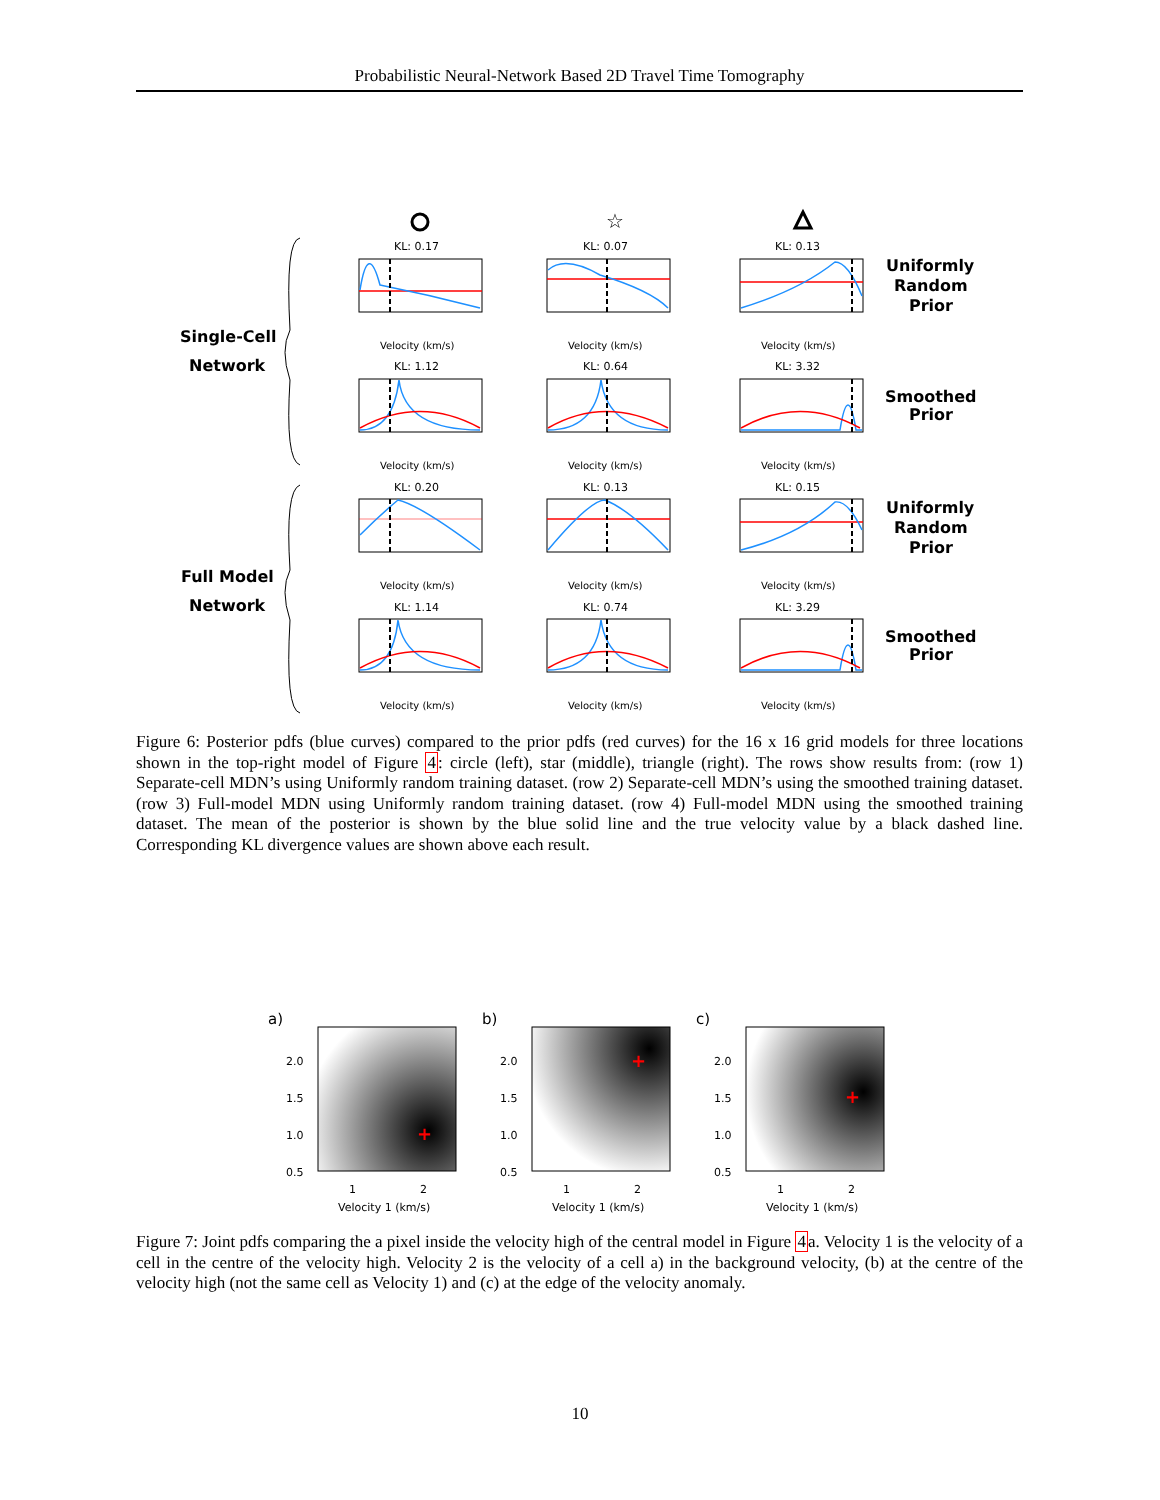Probabilistic Neural-Network Based 2D Travel Time Tomography
☆
Single-Cell
Network
Full Model
Network
Uniformly
Random
Prior
Smoothed
Prior
Uniformly
Random
Prior
Smoothed
Prior
KL: 0.17
KL: 0.07
KL: 0.13
KL: 1.12
KL: 0.64
KL: 3.32
KL: 0.20
KL: 0.13
KL: 0.15
KL: 1.14
KL: 0.74
KL: 3.29
Velocity (km/s)
Velocity (km/s)
Velocity (km/s)
Velocity (km/s)
Velocity (km/s)
Velocity (km/s)
Velocity (km/s)
Velocity (km/s)
Velocity (km/s)
Velocity (km/s)
Velocity (km/s)
Velocity (km/s)
Figure 6: Posterior pdfs (blue curves) compared to the prior pdfs (red curves) for the 16 x 16 grid models for three locations shown in the top-right model of Figure 4: circle (left), star (middle), triangle (right). The rows show results from: (row 1) Separate-cell MDN’s using Uniformly random training dataset. (row 2) Separate-cell MDN’s using the smoothed training dataset. (row 3) Full-model MDN using Uniformly random training dataset. (row 4) Full-model MDN using the smoothed training dataset. The mean of the posterior is shown by the blue solid line and the true velocity value by a black dashed line. Corresponding KL divergence values are shown above each result.
a)
b)
c)
+
+
+
2.0
1.5
1.0
0.5
2.0
1.5
1.0
0.5
2.0
1.5
1.0
0.5
1
2
1
2
1
2
Velocity 1 (km/s)
Velocity 1 (km/s)
Velocity 1 (km/s)
Figure 7: Joint pdfs comparing the a pixel inside the velocity high of the central model in Figure 4a. Velocity 1 is the velocity of a cell in the centre of the velocity high. Velocity 2 is the velocity of a cell a) in the background velocity, (b) at the centre of the velocity high (not the same cell as Velocity 1) and (c) at the edge of the velocity anomaly.
10